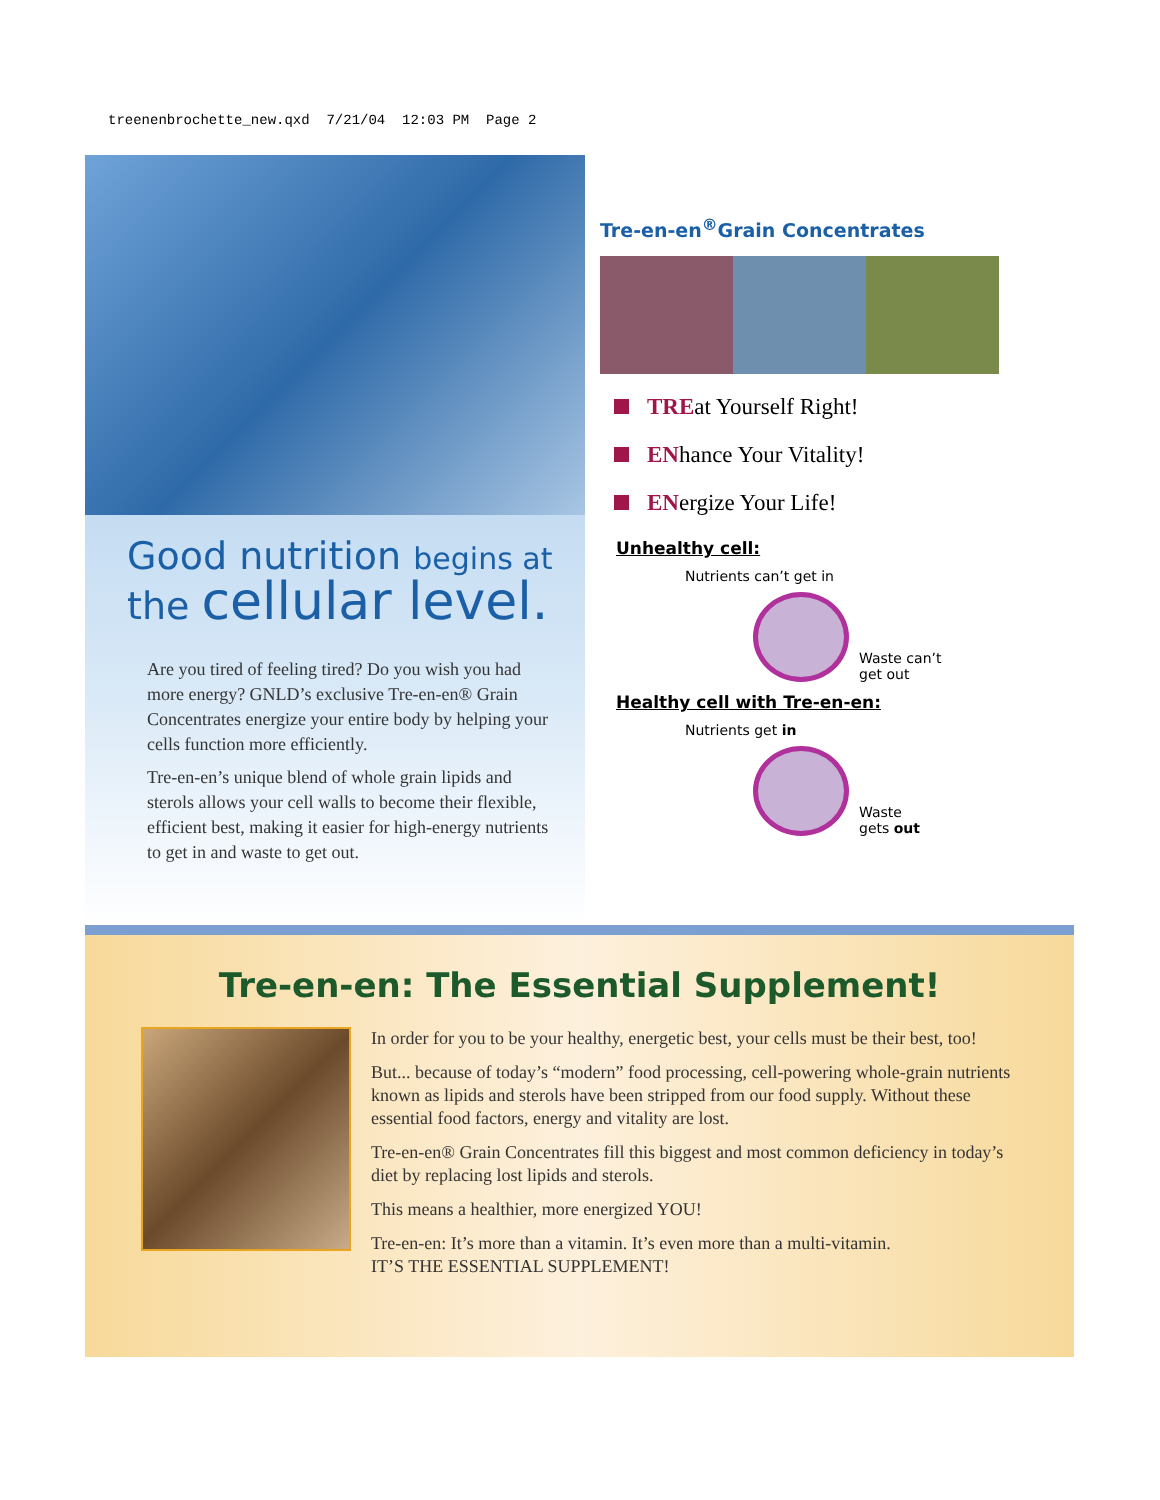treenenbrochette_new.qxd 7/21/04 12:03 PM Page 2
Good nutrition begins at
the cellular level.
Are you tired of feeling tired? Do you wish you had more energy? GNLD’s exclusive Tre-en-en® Grain Concentrates energize your entire body by helping your cells function more efficiently.
Tre-en-en’s unique blend of whole grain lipids and sterols allows your cell walls to become their flexible, efficient best, making it easier for high-energy nutrients to get in and waste to get out.
Tre-en-en<sup>®</sup>Grain Concentrates
TREat Yourself Right!
ENhance Your Vitality!
ENergize Your Life!
Unhealthy cell:
Nutrients can’t get in
Waste can’t
get out
Healthy cell with Tre-en-en:
Nutrients get in
Waste
gets out
Tre-en-en: The Essential Supplement!
In order for you to be your healthy, energetic best, your cells must be their best, too!
But... because of today’s “modern” food processing, cell-powering whole-grain nutrients known as lipids and sterols have been stripped from our food supply. Without these essential food factors, energy and vitality are lost.
Tre-en-en® Grain Concentrates fill this biggest and most common deficiency in today’s diet by replacing lost lipids and sterols.
This means a healthier, more energized YOU!
Tre-en-en: It’s more than a vitamin. It’s even more than a multi-vitamin.
IT’S THE ESSENTIAL SUPPLEMENT!